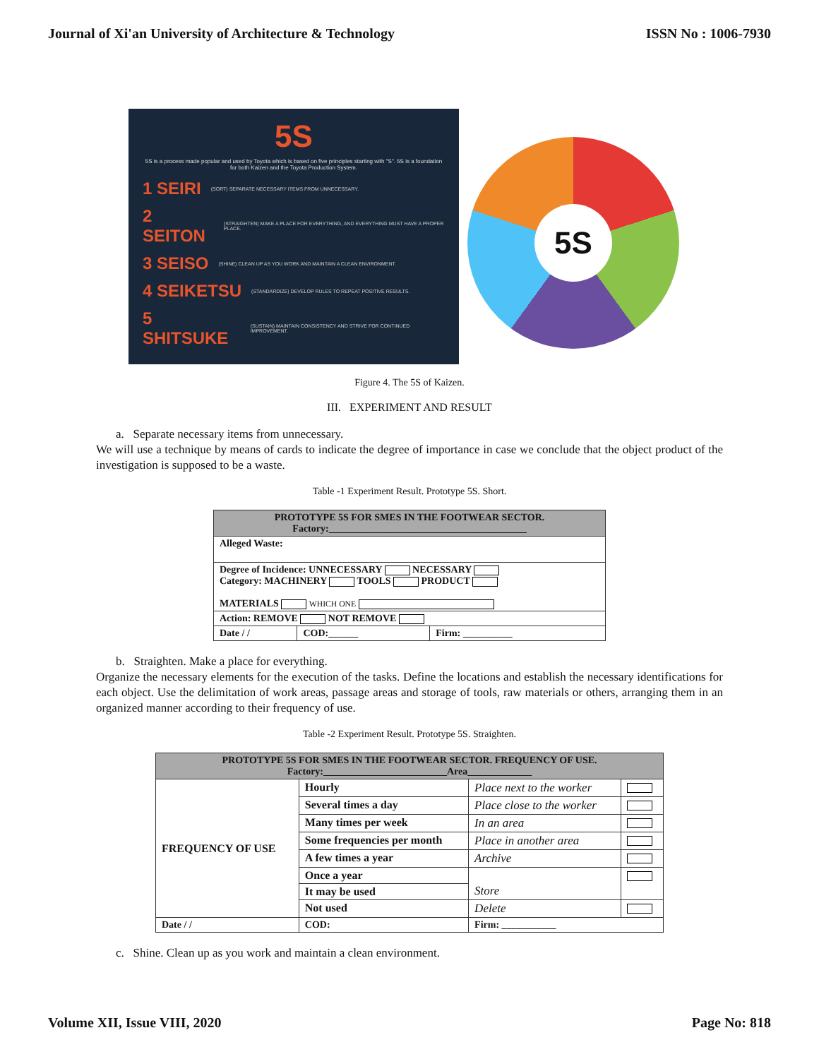Journal of Xi'an University of Architecture & Technology ISSN No : 1006-7930
5S
5S is a process made popular and used by Toyota which is based on five principles starting with "S". 5S is a foundation for both Kaizen and the Toyota Production System.
1 SEIRI (SORT) SEPARATE NECESSARY ITEMS FROM UNNECESSARY.
2 SEITON (STRAIGHTEN) MAKE A PLACE FOR EVERYTHING, AND EVERYTHING MUST HAVE A PROPER PLACE.
3 SEISO (SHINE) CLEAN UP AS YOU WORK AND MAINTAIN A CLEAN ENVIRONMENT.
4 SEIKETSU (STANDARDIZE) DEVELOP RULES TO REPEAT POSITIVE RESULTS.
5 SHITSUKE (SUSTAIN) MAINTAIN CONSISTENCY AND STRIVE FOR CONTINUED IMPROVEMENT.
5S
Figure 4. The 5S of Kaizen.
III. EXPERIMENT AND RESULT
a. Separate necessary items from unnecessary.
We will use a technique by means of cards to indicate the degree of importance in case we conclude that the object product of the investigation is supposed to be a waste.
Table -1 Experiment Result. Prototype 5S. Short.
| PROTOTYPE 5S FOR SMES IN THE FOOTWEAR SECTOR. Factory:________________________________________ | | |
| Alleged Waste: | | |
| Degree of Incidence: UNNECESSARY NECESSARY Category: MACHINERY TOOLS PRODUCT MATERIALS WHICH ONE | | |
| Action: REMOVE NOT REMOVE | | |
| Date / / | COD:______ | Firm: __________ |
b. Straighten. Make a place for everything.
Organize the necessary elements for the execution of the tasks. Define the locations and establish the necessary identifications for each object. Use the delimitation of work areas, passage areas and storage of tools, raw materials or others, arranging them in an organized manner according to their frequency of use.
Table -2 Experiment Result. Prototype 5S. Straighten.
| PROTOTYPE 5S FOR SMES IN THE FOOTWEAR SECTOR. FREQUENCY OF USE. Factory:_________________________Area_____________ | | | |
| FREQUENCY OF USE | Hourly | Place next to the worker | |
| | Several times a day | Place close to the worker | |
| | Many times per week | In an area | |
| | Some frequencies per month | Place in another area | |
| | A few times a year | Archive | |
| | Once a year | Store | |
| | It may be used | | |
| | Not used | Delete | |
| Date / / | COD: | Firm: ___________ | |
c. Shine. Clean up as you work and maintain a clean environment.
Volume XII, Issue VIII, 2020 Page No: 818